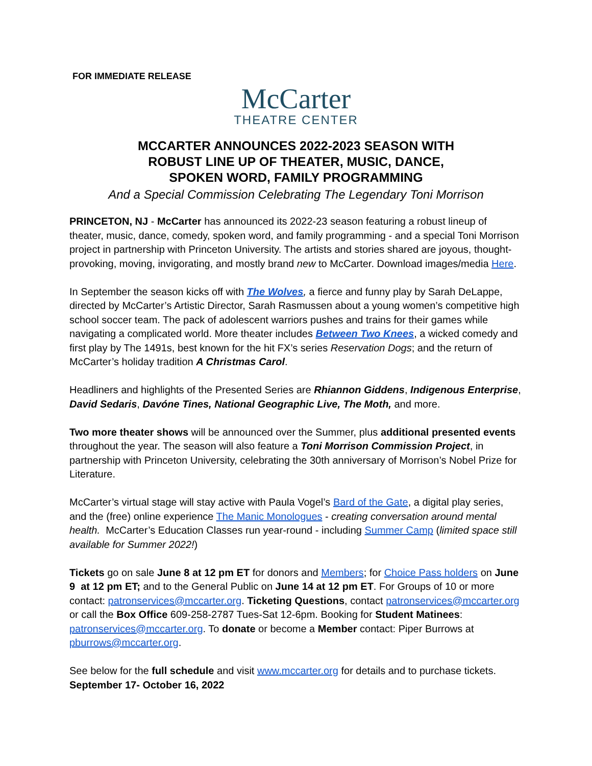FOR IMMEDIATE RELEASE
McCarter
THEATRE CENTER
MCCARTER ANNOUNCES 2022-2023 SEASON WITH
ROBUST LINE UP OF THEATER, MUSIC, DANCE,
SPOKEN WORD, FAMILY PROGRAMMING
And a Special Commission Celebrating The Legendary Toni Morrison
PRINCETON, NJ - McCarter has announced its 2022-23 season featuring a robust lineup of theater, music, dance, comedy, spoken word, and family programming - and a special Toni Morrison project in partnership with Princeton University. The artists and stories shared are joyous, thought-provoking, moving, invigorating, and mostly brand new to McCarter. Download images/media Here.
In September the season kicks off with The Wolves, a fierce and funny play by Sarah DeLappe, directed by McCarter’s Artistic Director, Sarah Rasmussen about a young women’s competitive high school soccer team. The pack of adolescent warriors pushes and trains for their games while navigating a complicated world. More theater includes Between Two Knees, a wicked comedy and first play by The 1491s, best known for the hit FX’s series Reservation Dogs; and the return of McCarter’s holiday tradition A Christmas Carol.
Headliners and highlights of the Presented Series are Rhiannon Giddens, Indigenous Enterprise, David Sedaris, Davóne Tines, National Geographic Live, The Moth, and more.
Two more theater shows will be announced over the Summer, plus additional presented events throughout the year. The season will also feature a Toni Morrison Commission Project, in partnership with Princeton University, celebrating the 30th anniversary of Morrison’s Nobel Prize for Literature.
McCarter’s virtual stage will stay active with Paula Vogel’s Bard of the Gate, a digital play series, and the (free) online experience The Manic Monologues - creating conversation around mental health. McCarter’s Education Classes run year-round - including Summer Camp (limited space still available for Summer 2022!)
Tickets go on sale June 8 at 12 pm ET for donors and Members; for Choice Pass holders on June 9 at 12 pm ET; and to the General Public on June 14 at 12 pm ET. For Groups of 10 or more contact: patronservices@mccarter.org. Ticketing Questions, contact patronservices@mccarter.org or call the Box Office 609-258-2787 Tues-Sat 12-6pm. Booking for Student Matinees: patronservices@mccarter.org. To donate or become a Member contact: Piper Burrows at pburrows@mccarter.org.
See below for the full schedule and visit www.mccarter.org for details and to purchase tickets.
September 17- October 16, 2022